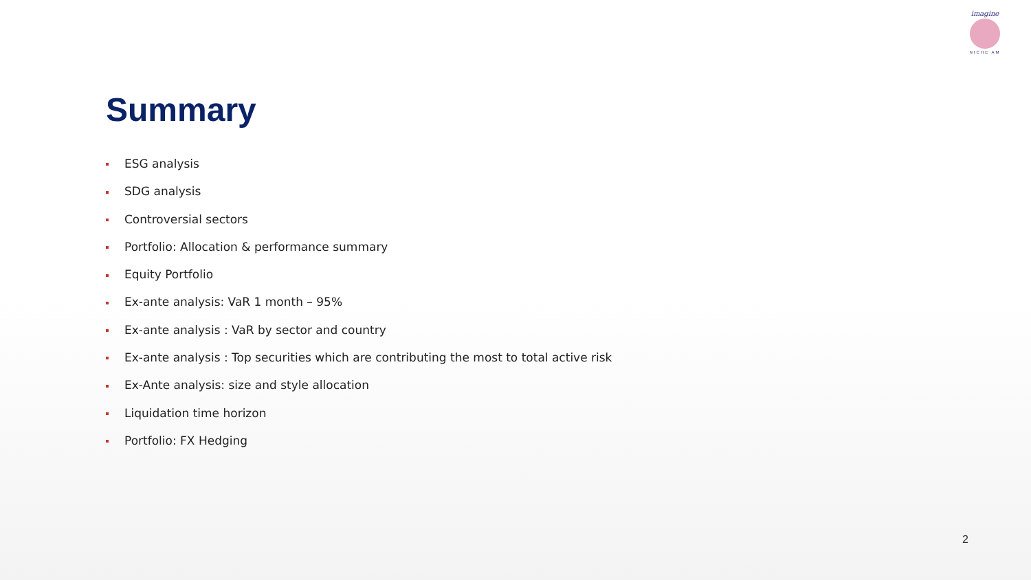imagine
NICHE AM
Summary
ESG analysis
SDG analysis
Controversial sectors
Portfolio: Allocation & performance summary
Equity Portfolio
Ex-ante analysis: VaR 1 month – 95%
Ex-ante analysis : VaR by sector and country
Ex-ante analysis : Top securities which are contributing the most to total active risk
Ex-Ante analysis: size and style allocation
Liquidation time horizon
Portfolio: FX Hedging
2